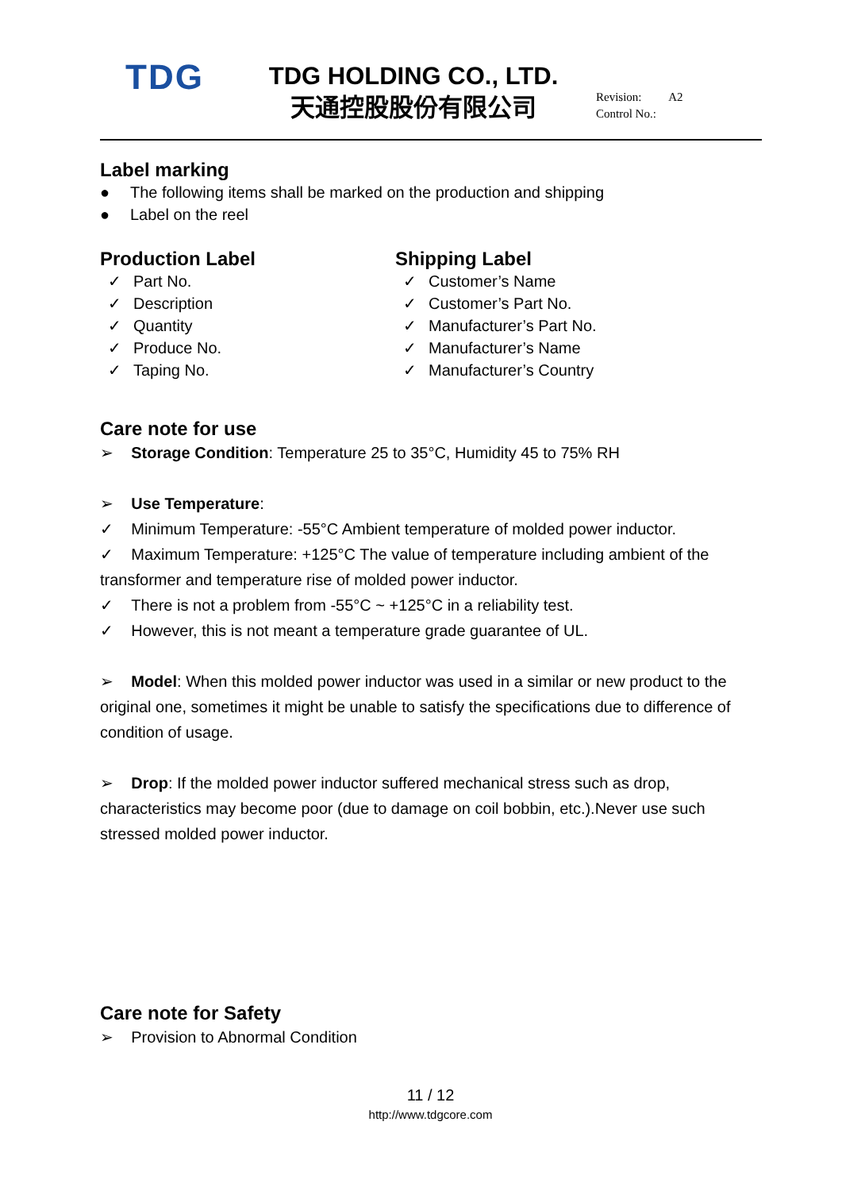TDG
TDG HOLDING CO., LTD.
天通控股股份有限公司
Revision: A2
Control No.:
Label marking
● The following items shall be marked on the production and shipping
● Label on the reel
Production Label
✓ Part No.
✓ Description
✓ Quantity
✓ Produce No.
✓ Taping No.
Shipping Label
✓ Customer’s Name
✓ Customer’s Part No.
✓ Manufacturer’s Part No.
✓ Manufacturer’s Name
✓ Manufacturer’s Country
Care note for use
➢ Storage Condition: Temperature 25 to 35°C, Humidity 45 to 75% RH
➢ Use Temperature:
✓ Minimum Temperature: -55°C Ambient temperature of molded power inductor.
✓ Maximum Temperature: +125°C The value of temperature including ambient of the transformer and temperature rise of molded power inductor.
✓ There is not a problem from -55°C ~ +125°C in a reliability test.
✓ However, this is not meant a temperature grade guarantee of UL.
➢ Model: When this molded power inductor was used in a similar or new product to the original one, sometimes it might be unable to satisfy the specifications due to difference of condition of usage.
➢ Drop: If the molded power inductor suffered mechanical stress such as drop, characteristics may become poor (due to damage on coil bobbin, etc.).Never use such stressed molded power inductor.
Care note for Safety
➢ Provision to Abnormal Condition
11 / 12
http://www.tdgcore.com